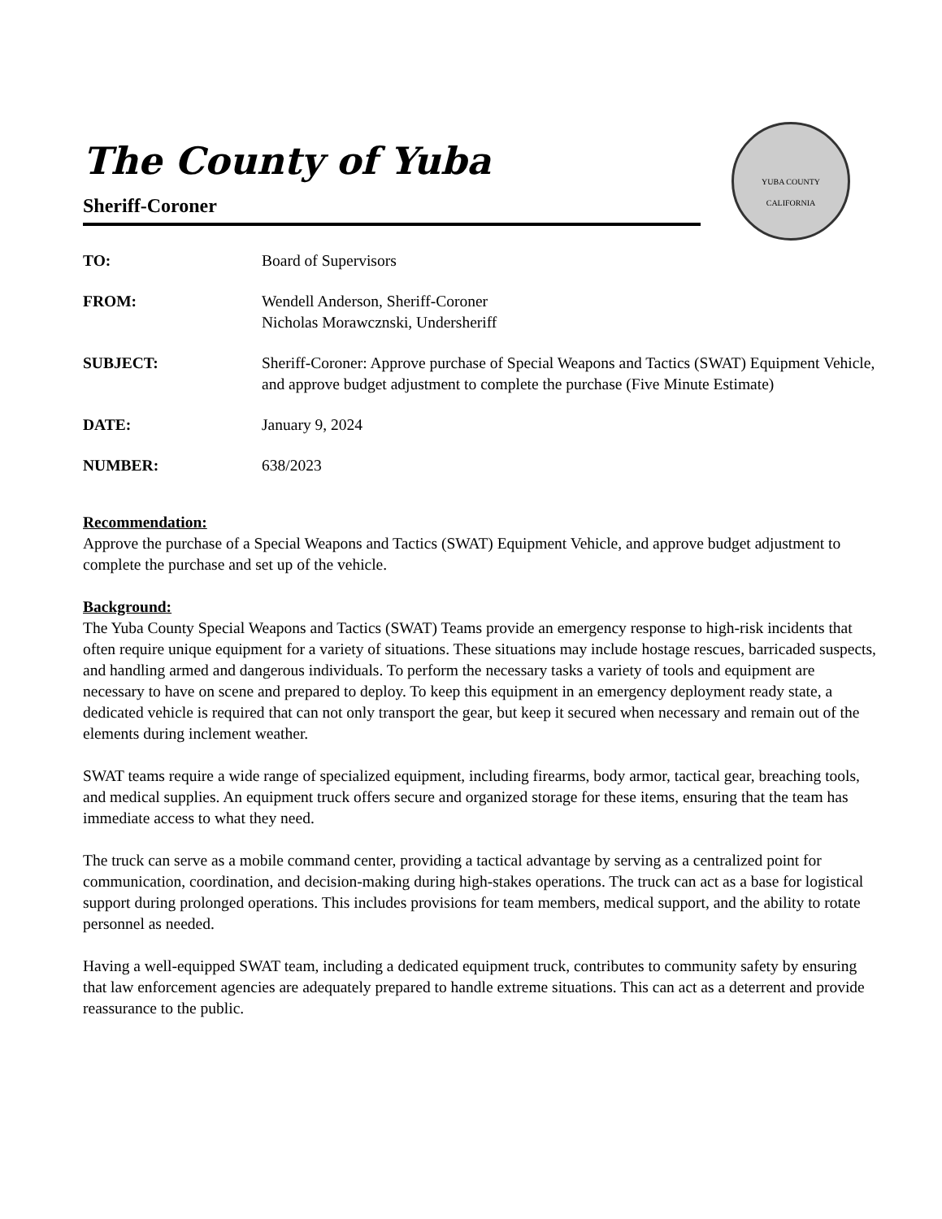YUBA COUNTY
CALIFORNIA
The County of Yuba
Sheriff-Coroner
| TO: | Board of Supervisors |
| FROM: | Wendell Anderson, Sheriff-Coroner Nicholas Morawcznski, Undersheriff |
| SUBJECT: | Sheriff-Coroner: Approve purchase of Special Weapons and Tactics (SWAT) Equipment Vehicle, and approve budget adjustment to complete the purchase (Five Minute Estimate) |
| DATE: | January 9, 2024 |
| NUMBER: | 638/2023 |
Recommendation:
Approve the purchase of a Special Weapons and Tactics (SWAT) Equipment Vehicle, and approve budget adjustment to complete the purchase and set up of the vehicle.
Background:
The Yuba County Special Weapons and Tactics (SWAT) Teams provide an emergency response to high-risk incidents that often require unique equipment for a variety of situations. These situations may include hostage rescues, barricaded suspects, and handling armed and dangerous individuals. To perform the necessary tasks a variety of tools and equipment are necessary to have on scene and prepared to deploy. To keep this equipment in an emergency deployment ready state, a dedicated vehicle is required that can not only transport the gear, but keep it secured when necessary and remain out of the elements during inclement weather.
SWAT teams require a wide range of specialized equipment, including firearms, body armor, tactical gear, breaching tools, and medical supplies. An equipment truck offers secure and organized storage for these items, ensuring that the team has immediate access to what they need.
The truck can serve as a mobile command center, providing a tactical advantage by serving as a centralized point for communication, coordination, and decision-making during high-stakes operations. The truck can act as a base for logistical support during prolonged operations. This includes provisions for team members, medical support, and the ability to rotate personnel as needed.
Having a well-equipped SWAT team, including a dedicated equipment truck, contributes to community safety by ensuring that law enforcement agencies are adequately prepared to handle extreme situations. This can act as a deterrent and provide reassurance to the public.